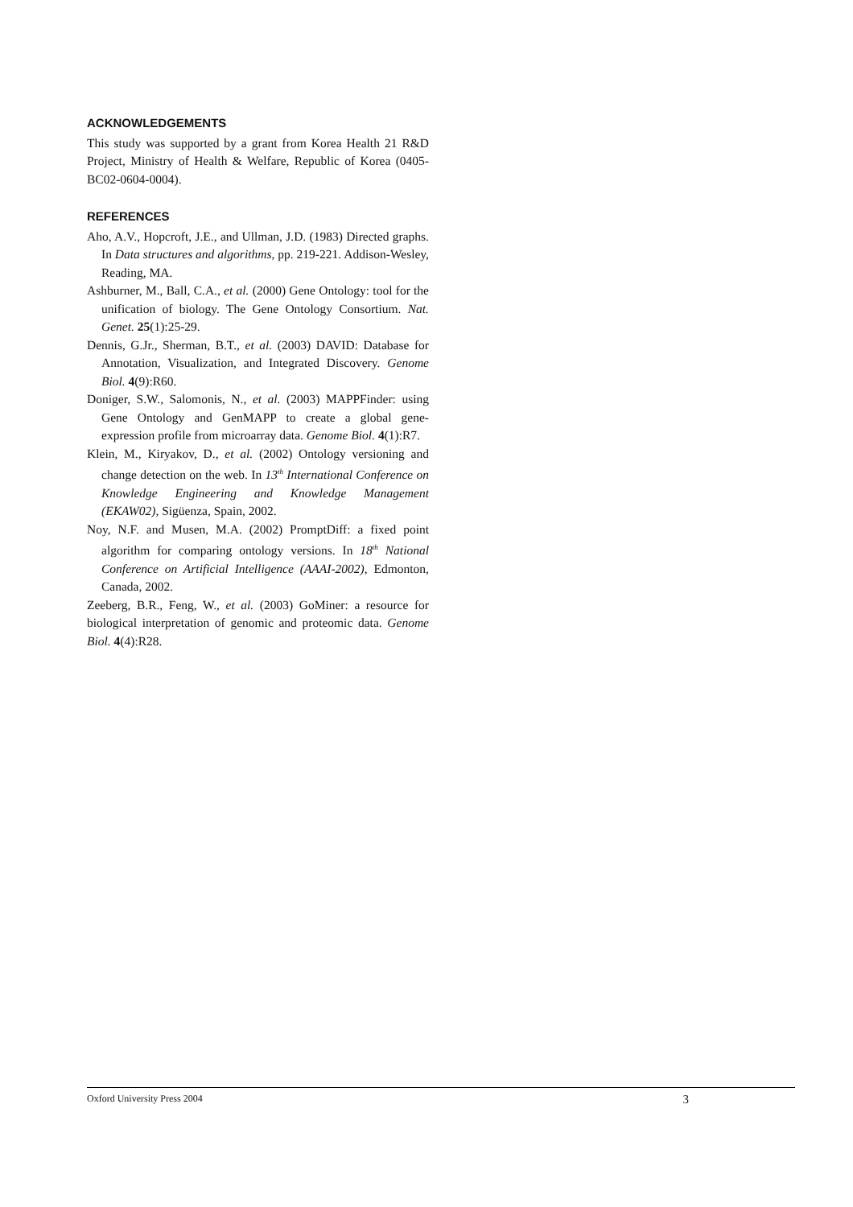ACKNOWLEDGEMENTS
This study was supported by a grant from Korea Health 21 R&D Project, Ministry of Health & Welfare, Republic of Korea (0405-BC02-0604-0004).
REFERENCES
Aho, A.V., Hopcroft, J.E., and Ullman, J.D. (1983) Directed graphs. In Data structures and algorithms, pp. 219-221. Addison-Wesley, Reading, MA.
Ashburner, M., Ball, C.A., et al. (2000) Gene Ontology: tool for the unification of biology. The Gene Ontology Consortium. Nat. Genet. 25(1):25-29.
Dennis, G.Jr., Sherman, B.T., et al. (2003) DAVID: Database for Annotation, Visualization, and Integrated Discovery. Genome Biol. 4(9):R60.
Doniger, S.W., Salomonis, N., et al. (2003) MAPPFinder: using Gene Ontology and GenMAPP to create a global gene-expression profile from microarray data. Genome Biol. 4(1):R7.
Klein, M., Kiryakov, D., et al. (2002) Ontology versioning and change detection on the web. In 13<sup>th</sup> International Conference on Knowledge Engineering and Knowledge Management (EKAW02), Sigüenza, Spain, 2002.
Noy, N.F. and Musen, M.A. (2002) PromptDiff: a fixed point algorithm for comparing ontology versions. In 18<sup>th</sup> National Conference on Artificial Intelligence (AAAI-2002), Edmonton, Canada, 2002.
Zeeberg, B.R., Feng, W., et al. (2003) GoMiner: a resource for biological interpretation of genomic and proteomic data. Genome Biol. 4(4):R28.
Oxford University Press 2004 3